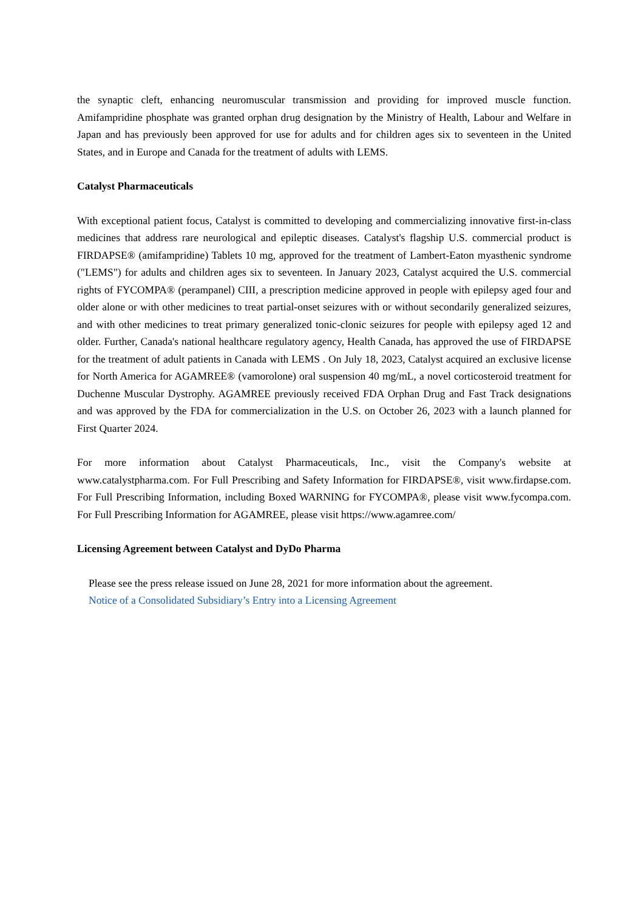the synaptic cleft, enhancing neuromuscular transmission and providing for improved muscle function. Amifampridine phosphate was granted orphan drug designation by the Ministry of Health, Labour and Welfare in Japan and has previously been approved for use for adults and for children ages six to seventeen in the United States, and in Europe and Canada for the treatment of adults with LEMS.
Catalyst Pharmaceuticals
With exceptional patient focus, Catalyst is committed to developing and commercializing innovative first-in-class medicines that address rare neurological and epileptic diseases. Catalyst's flagship U.S. commercial product is FIRDAPSE® (amifampridine) Tablets 10 mg, approved for the treatment of Lambert-Eaton myasthenic syndrome ("LEMS") for adults and children ages six to seventeen. In January 2023, Catalyst acquired the U.S. commercial rights of FYCOMPA® (perampanel) CIII, a prescription medicine approved in people with epilepsy aged four and older alone or with other medicines to treat partial-onset seizures with or without secondarily generalized seizures, and with other medicines to treat primary generalized tonic-clonic seizures for people with epilepsy aged 12 and older. Further, Canada's national healthcare regulatory agency, Health Canada, has approved the use of FIRDAPSE for the treatment of adult patients in Canada with LEMS . On July 18, 2023, Catalyst acquired an exclusive license for North America for AGAMREE® (vamorolone) oral suspension 40 mg/mL, a novel corticosteroid treatment for Duchenne Muscular Dystrophy. AGAMREE previously received FDA Orphan Drug and Fast Track designations and was approved by the FDA for commercialization in the U.S. on October 26, 2023 with a launch planned for First Quarter 2024.
For more information about Catalyst Pharmaceuticals, Inc., visit the Company's website at www.catalystpharma.com. For Full Prescribing and Safety Information for FIRDAPSE®, visit www.firdapse.com. For Full Prescribing Information, including Boxed WARNING for FYCOMPA®, please visit www.fycompa.com. For Full Prescribing Information for AGAMREE, please visit https://www.agamree.com/
Licensing Agreement between Catalyst and DyDo Pharma
Please see the press release issued on June 28, 2021 for more information about the agreement.
Notice of a Consolidated Subsidiary’s Entry into a Licensing Agreement